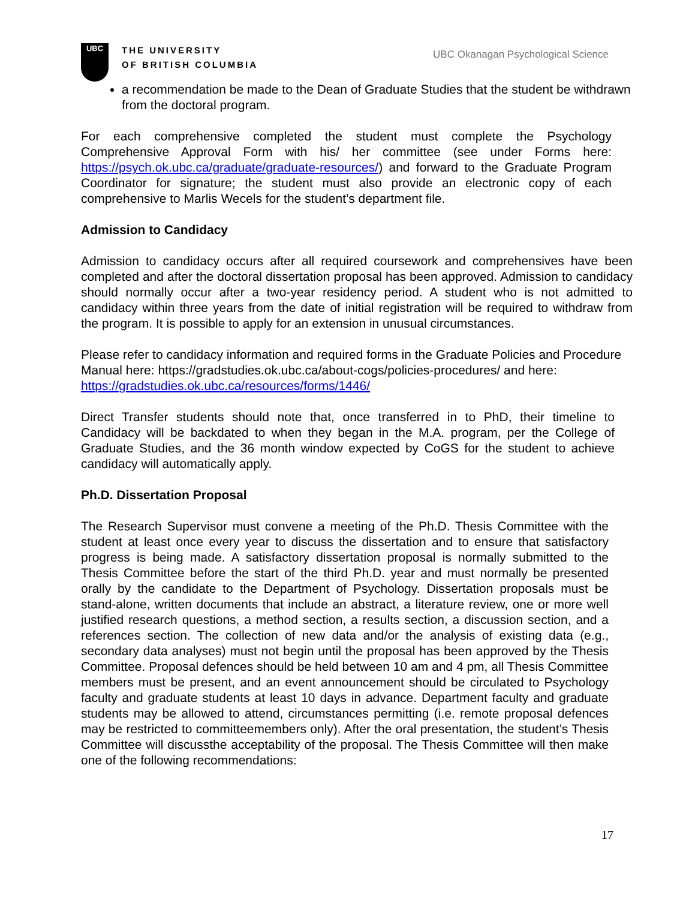UBC
THE UNIVERSITY
OF BRITISH COLUMBIA
UBC Okanagan Psychological Science
a recommendation be made to the Dean of Graduate Studies that the student be withdrawn from the doctoral program.
For each comprehensive completed the student must complete the Psychology Comprehensive Approval Form with his/ her committee (see under Forms here: https://psych.ok.ubc.ca/graduate/graduate-resources/) and forward to the Graduate Program Coordinator for signature; the student must also provide an electronic copy of each comprehensive to Marlis Wecels for the student’s department file.
Admission to Candidacy
Admission to candidacy occurs after all required coursework and comprehensives have been completed and after the doctoral dissertation proposal has been approved. Admission to candidacy should normally occur after a two-year residency period. A student who is not admitted to candidacy within three years from the date of initial registration will be required to withdraw from the program. It is possible to apply for an extension in unusual circumstances.
Please refer to candidacy information and required forms in the Graduate Policies and Procedure Manual here: https://gradstudies.ok.ubc.ca/about-cogs/policies-procedures/ and here: https://gradstudies.ok.ubc.ca/resources/forms/1446/
Direct Transfer students should note that, once transferred in to PhD, their timeline to Candidacy will be backdated to when they began in the M.A. program, per the College of Graduate Studies, and the 36 month window expected by CoGS for the student to achieve candidacy will automatically apply.
Ph.D. Dissertation Proposal
The Research Supervisor must convene a meeting of the Ph.D. Thesis Committee with the student at least once every year to discuss the dissertation and to ensure that satisfactory progress is being made. A satisfactory dissertation proposal is normally submitted to the Thesis Committee before the start of the third Ph.D. year and must normally be presented orally by the candidate to the Department of Psychology. Dissertation proposals must be stand-alone, written documents that include an abstract, a literature review, one or more well justified research questions, a method section, a results section, a discussion section, and a references section. The collection of new data and/or the analysis of existing data (e.g., secondary data analyses) must not begin until the proposal has been approved by the Thesis Committee. Proposal defences should be held between 10 am and 4 pm, all Thesis Committee members must be present, and an event announcement should be circulated to Psychology faculty and graduate students at least 10 days in advance. Department faculty and graduate students may be allowed to attend, circumstances permitting (i.e. remote proposal defences may be restricted to committeemembers only). After the oral presentation, the student’s Thesis Committee will discussthe acceptability of the proposal. The Thesis Committee will then make one of the following recommendations:
17